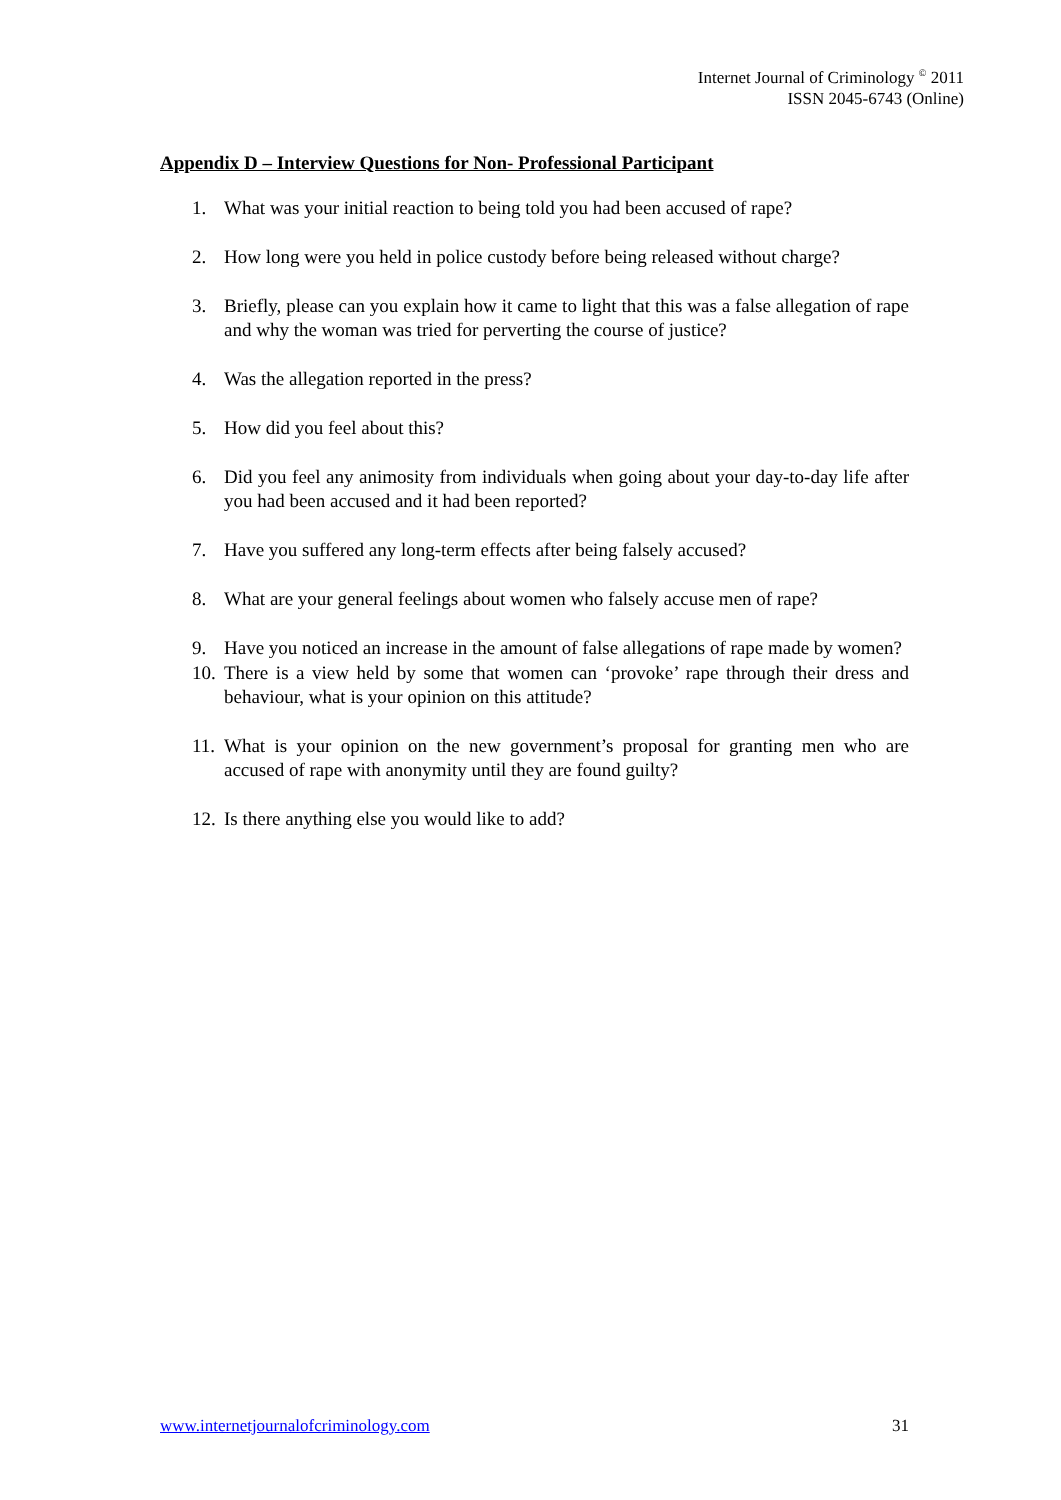Internet Journal of Criminology <sup>©</sup> 2011
ISSN 2045-6743 (Online)
Appendix D – Interview Questions for Non- Professional Participant
1. What was your initial reaction to being told you had been accused of rape?
2. How long were you held in police custody before being released without charge?
3. Briefly, please can you explain how it came to light that this was a false allegation of rape and why the woman was tried for perverting the course of justice?
4. Was the allegation reported in the press?
5. How did you feel about this?
6. Did you feel any animosity from individuals when going about your day-to-day life after you had been accused and it had been reported?
7. Have you suffered any long-term effects after being falsely accused?
8. What are your general feelings about women who falsely accuse men of rape?
9. Have you noticed an increase in the amount of false allegations of rape made by women?
10. There is a view held by some that women can ‘provoke’ rape through their dress and behaviour, what is your opinion on this attitude?
11. What is your opinion on the new government’s proposal for granting men who are accused of rape with anonymity until they are found guilty?
12. Is there anything else you would like to add?
www.internetjournalofcriminology.com 31